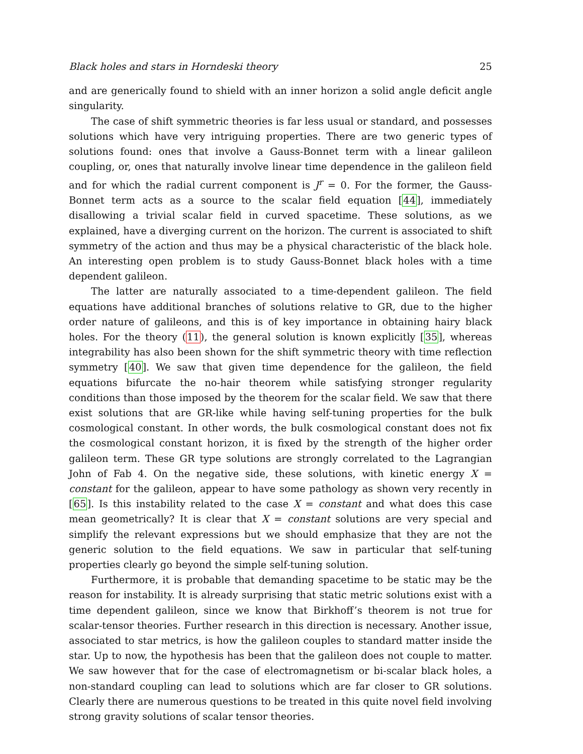Black holes and stars in Horndeski theory 25
and are generically found to shield with an inner horizon a solid angle deficit angle singularity.
The case of shift symmetric theories is far less usual or standard, and possesses solutions which have very intriguing properties. There are two generic types of solutions found: ones that involve a Gauss-Bonnet term with a linear galileon coupling, or, ones that naturally involve linear time dependence in the galileon field and for which the radial current component is J<sup>r</sup> = 0. For the former, the Gauss-Bonnet term acts as a source to the scalar field equation [44], immediately disallowing a trivial scalar field in curved spacetime. These solutions, as we explained, have a diverging current on the horizon. The current is associated to shift symmetry of the action and thus may be a physical characteristic of the black hole. An interesting open problem is to study Gauss-Bonnet black holes with a time dependent galileon.
The latter are naturally associated to a time-dependent galileon. The field equations have additional branches of solutions relative to GR, due to the higher order nature of galileons, and this is of key importance in obtaining hairy black holes. For the theory (11), the general solution is known explicitly [35], whereas integrability has also been shown for the shift symmetric theory with time reflection symmetry [40]. We saw that given time dependence for the galileon, the field equations bifurcate the no-hair theorem while satisfying stronger regularity conditions than those imposed by the theorem for the scalar field. We saw that there exist solutions that are GR-like while having self-tuning properties for the bulk cosmological constant. In other words, the bulk cosmological constant does not fix the cosmological constant horizon, it is fixed by the strength of the higher order galileon term. These GR type solutions are strongly correlated to the Lagrangian John of Fab 4. On the negative side, these solutions, with kinetic energy X = constant for the galileon, appear to have some pathology as shown very recently in [65]. Is this instability related to the case X = constant and what does this case mean geometrically? It is clear that X = constant solutions are very special and simplify the relevant expressions but we should emphasize that they are not the generic solution to the field equations. We saw in particular that self-tuning properties clearly go beyond the simple self-tuning solution.
Furthermore, it is probable that demanding spacetime to be static may be the reason for instability. It is already surprising that static metric solutions exist with a time dependent galileon, since we know that Birkhoff’s theorem is not true for scalar-tensor theories. Further research in this direction is necessary. Another issue, associated to star metrics, is how the galileon couples to standard matter inside the star. Up to now, the hypothesis has been that the galileon does not couple to matter. We saw however that for the case of electromagnetism or bi-scalar black holes, a non-standard coupling can lead to solutions which are far closer to GR solutions. Clearly there are numerous questions to be treated in this quite novel field involving strong gravity solutions of scalar tensor theories.